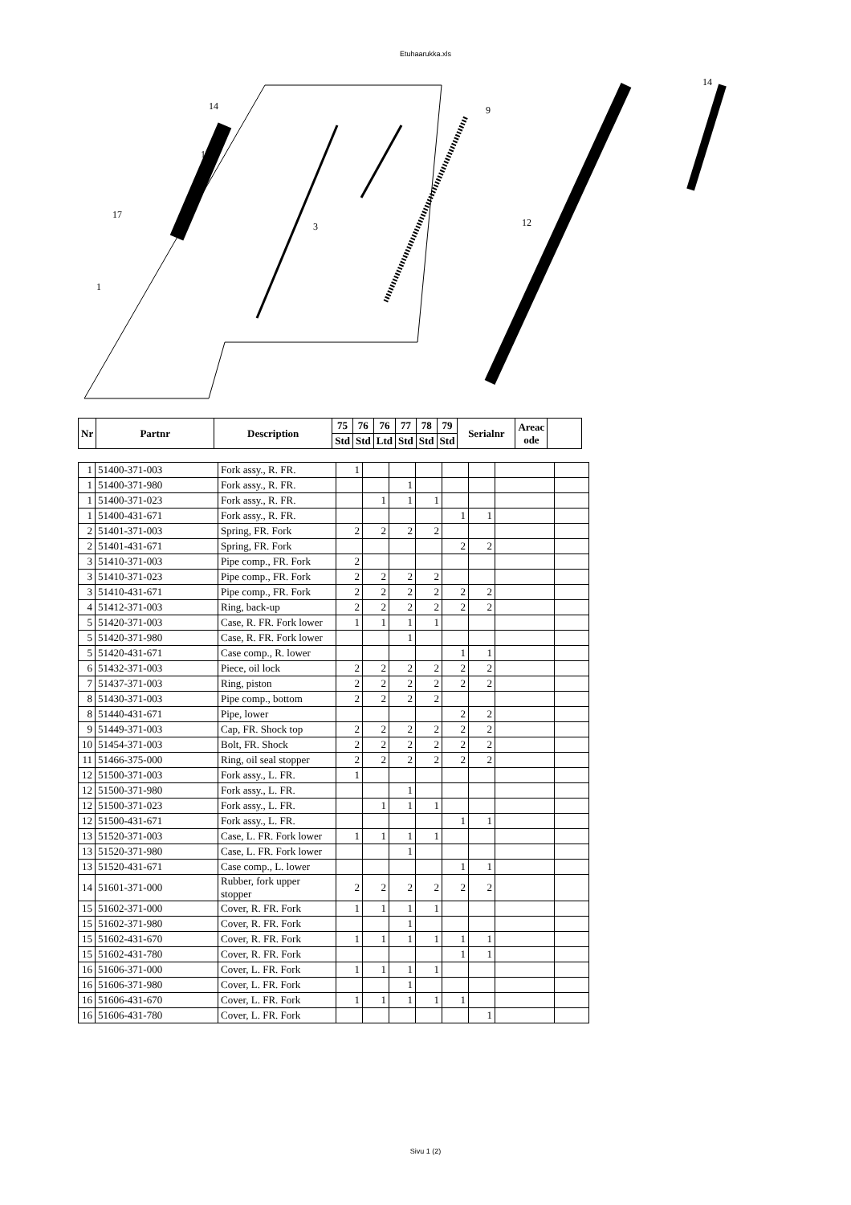Etuhaarukka.xls
14
15
17
1
3
9
12
14
| Nr | Partnr | Description | 75 | 76 | 76 | 77 | 78 | 79 | Serialnr | Areac ode | |
| --- | --- | --- | --- | --- | --- | --- | --- | --- | --- | --- | --- |
| | | | Std | Std | Ltd | Std | Std | Std | | | |
| 1 | 51400-371-003 | Fork assy., R. FR. | 1 | | | | | | | |
| 1 | 51400-371-980 | Fork assy., R. FR. | | | 1 | | | | | |
| 1 | 51400-371-023 | Fork assy., R. FR. | | 1 | 1 | 1 | | | | |
| 1 | 51400-431-671 | Fork assy., R. FR. | | | | | 1 | 1 | | |
| 2 | 51401-371-003 | Spring, FR. Fork | 2 | 2 | 2 | 2 | | | | |
| 2 | 51401-431-671 | Spring, FR. Fork | | | | | 2 | 2 | | |
| 3 | 51410-371-003 | Pipe comp., FR. Fork | 2 | | | | | | | |
| 3 | 51410-371-023 | Pipe comp., FR. Fork | 2 | 2 | 2 | 2 | | | | |
| 3 | 51410-431-671 | Pipe comp., FR. Fork | 2 | 2 | 2 | 2 | 2 | 2 | | |
| 4 | 51412-371-003 | Ring, back-up | 2 | 2 | 2 | 2 | 2 | 2 | | |
| 5 | 51420-371-003 | Case, R. FR. Fork lower | 1 | 1 | 1 | 1 | | | | |
| 5 | 51420-371-980 | Case, R. FR. Fork lower | | | 1 | | | | | |
| 5 | 51420-431-671 | Case comp., R. lower | | | | | 1 | 1 | | |
| 6 | 51432-371-003 | Piece, oil lock | 2 | 2 | 2 | 2 | 2 | 2 | | |
| 7 | 51437-371-003 | Ring, piston | 2 | 2 | 2 | 2 | 2 | 2 | | |
| 8 | 51430-371-003 | Pipe comp., bottom | 2 | 2 | 2 | 2 | | | | |
| 8 | 51440-431-671 | Pipe, lower | | | | | 2 | 2 | | |
| 9 | 51449-371-003 | Cap, FR. Shock top | 2 | 2 | 2 | 2 | 2 | 2 | | |
| 10 | 51454-371-003 | Bolt, FR. Shock | 2 | 2 | 2 | 2 | 2 | 2 | | |
| 11 | 51466-375-000 | Ring, oil seal stopper | 2 | 2 | 2 | 2 | 2 | 2 | | |
| 12 | 51500-371-003 | Fork assy., L. FR. | 1 | | | | | | | |
| 12 | 51500-371-980 | Fork assy., L. FR. | | | 1 | | | | | |
| 12 | 51500-371-023 | Fork assy., L. FR. | | 1 | 1 | 1 | | | | |
| 12 | 51500-431-671 | Fork assy., L. FR. | | | | | 1 | 1 | | |
| 13 | 51520-371-003 | Case, L. FR. Fork lower | 1 | 1 | 1 | 1 | | | | |
| 13 | 51520-371-980 | Case, L. FR. Fork lower | | | 1 | | | | | |
| 13 | 51520-431-671 | Case comp., L. lower | | | | | 1 | 1 | | |
| 14 | 51601-371-000 | Rubber, fork upper stopper | 2 | 2 | 2 | 2 | 2 | 2 | | |
| 15 | 51602-371-000 | Cover, R. FR. Fork | 1 | 1 | 1 | 1 | | | | |
| 15 | 51602-371-980 | Cover, R. FR. Fork | | | 1 | | | | | |
| 15 | 51602-431-670 | Cover, R. FR. Fork | 1 | 1 | 1 | 1 | 1 | 1 | | |
| 15 | 51602-431-780 | Cover, R. FR. Fork | | | | | 1 | 1 | | |
| 16 | 51606-371-000 | Cover, L. FR. Fork | 1 | 1 | 1 | 1 | | | | |
| 16 | 51606-371-980 | Cover, L. FR. Fork | | | 1 | | | | | |
| 16 | 51606-431-670 | Cover, L. FR. Fork | 1 | 1 | 1 | 1 | 1 | | | |
| 16 | 51606-431-780 | Cover, L. FR. Fork | | | | | | 1 | | |
Sivu 1 (2)